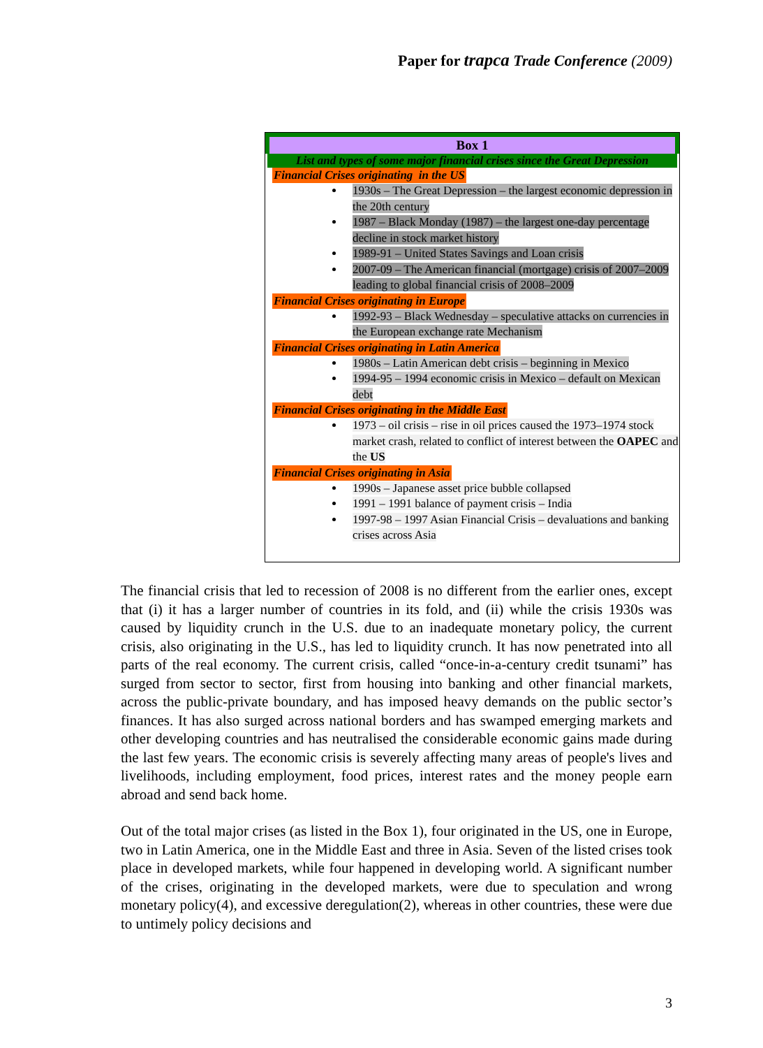Paper for trapca Trade Conference (2009)
| Box 1 |
| --- |
| List and types of some major financial crises since the Great Depression |
Financial Crises originating in the US
1930s – The Great Depression – the largest economic depression in the 20th century
1987 – Black Monday (1987) – the largest one-day percentage decline in stock market history
1989-91 – United States Savings and Loan crisis
2007-09 – The American financial (mortgage) crisis of 2007–2009 leading to global financial crisis of 2008–2009
Financial Crises originating in Europe
1992-93 – Black Wednesday – speculative attacks on currencies in the European exchange rate Mechanism
Financial Crises originating in Latin America
1980s – Latin American debt crisis – beginning in Mexico
1994-95 – 1994 economic crisis in Mexico – default on Mexican debt
Financial Crises originating in the Middle East
1973 – oil crisis – rise in oil prices caused the 1973–1974 stock market crash, related to conflict of interest between the OAPEC and the US
Financial Crises originating in Asia
1990s – Japanese asset price bubble collapsed
1991 – 1991 balance of payment crisis – India
1997-98 – 1997 Asian Financial Crisis – devaluations and banking crises across Asia
The financial crisis that led to recession of 2008 is no different from the earlier ones, except that (i) it has a larger number of countries in its fold, and (ii) while the crisis 1930s was caused by liquidity crunch in the U.S. due to an inadequate monetary policy, the current crisis, also originating in the U.S., has led to liquidity crunch. It has now penetrated into all parts of the real economy. The current crisis, called “once-in-a-century credit tsunami” has surged from sector to sector, first from housing into banking and other financial markets, across the public-private boundary, and has imposed heavy demands on the public sector’s finances. It has also surged across national borders and has swamped emerging markets and other developing countries and has neutralised the considerable economic gains made during the last few years. The economic crisis is severely affecting many areas of people's lives and livelihoods, including employment, food prices, interest rates and the money people earn abroad and send back home.
Out of the total major crises (as listed in the Box 1), four originated in the US, one in Europe, two in Latin America, one in the Middle East and three in Asia. Seven of the listed crises took place in developed markets, while four happened in developing world. A significant number of the crises, originating in the developed markets, were due to speculation and wrong monetary policy(4), and excessive deregulation(2), whereas in other countries, these were due to untimely policy decisions and
3